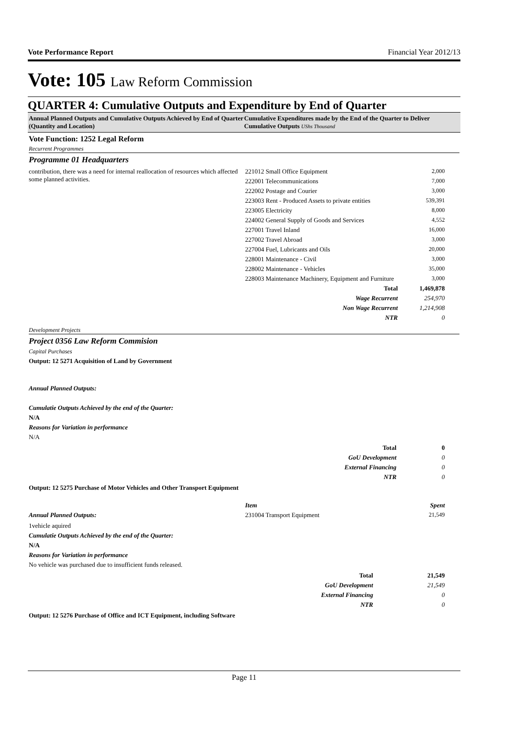Vote Performance Report Financial Year 2012/13
Vote: 105 Law Reform Commission
QUARTER 4: Cumulative Outputs and Expenditure by End of Quarter
Annual Planned Outputs and Cumulative Outputs Achieved by End of Quarter (Quantity and Location)
Cumulative Expenditures made by the End of the Quarter to Deliver Cumulative Outputs UShs Thousand
Vote Function: 1252 Legal Reform
Recurrent Programmes
Programme 01 Headquarters
| contribution, there was a need for internal reallocation of resources which affected some planned activities. | 221012 Small Office Equipment | 2,000 |
| | 222001 Telecommunications | 7,000 |
| | 222002 Postage and Courier | 3,000 |
| | 223003 Rent - Produced Assets to private entities | 539,391 |
| | 223005 Electricity | 8,000 |
| | 224002 General Supply of Goods and Services | 4,552 |
| | 227001 Travel Inland | 16,000 |
| | 227002 Travel Abroad | 3,000 |
| | 227004 Fuel, Lubricants and Oils | 20,000 |
| | 228001 Maintenance - Civil | 3,000 |
| | 228002 Maintenance - Vehicles | 35,000 |
| | 228003 Maintenance Machinery, Equipment and Furniture | 3,000 |
| | Total | 1,469,878 |
| | Wage Recurrent | 254,970 |
| | Non Wage Recurrent | 1,214,908 |
| | NTR | 0 |
Development Projects
Project 0356 Law Reform Commision
Capital Purchases
Output: 12 5271 Acquisition of Land by Government
Annual Planned Outputs:
Cumulatie Outputs Achieved by the end of the Quarter:
N/A
Reasons for Variation in performance
N/A
| | Total | 0 |
| | GoU Development | 0 |
| | External Financing | 0 |
| | NTR | 0 |
Output: 12 5275 Purchase of Motor Vehicles and Other Transport Equipment
| | Item | Spent |
| Annual Planned Outputs: | 231004 Transport Equipment | 21,549 |
1vehicle aquired
Cumulatie Outputs Achieved by the end of the Quarter:
N/A
Reasons for Variation in performance
No vehicle was purchased due to insufficient funds released.
| | Total | 21,549 |
| | GoU Development | 21,549 |
| | External Financing | 0 |
| | NTR | 0 |
Output: 12 5276 Purchase of Office and ICT Equipment, including Software
Page 11